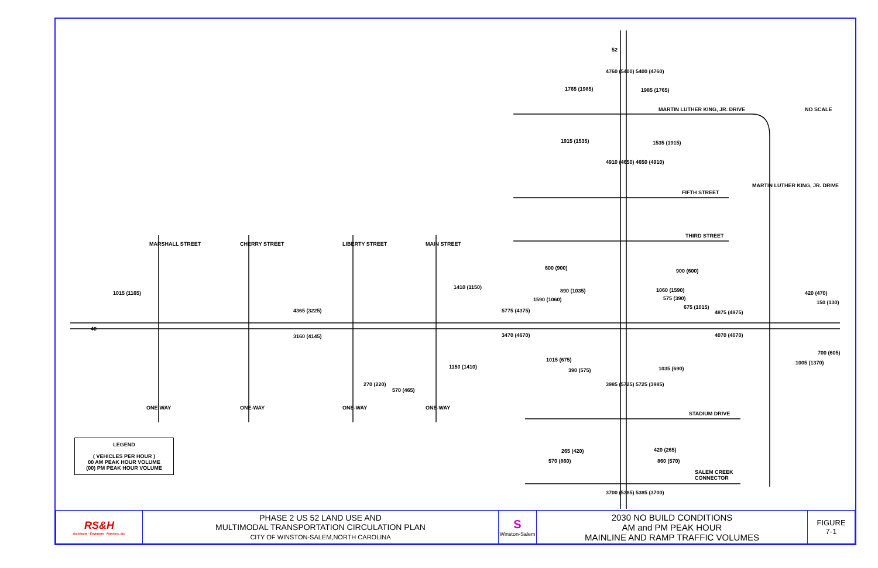52
NO SCALE
MARTIN LUTHER KING, JR. DRIVE
FIFTH STREET
THIRD STREET
STADIUM DRIVE
SALEM CREEK
CONNECTOR
40
MARSHALL STREET CHERRY STREET LIBERTY STREET MAIN STREET
MARTIN LUTHER KING, JR. DRIVE
ONE-WAY ONE-WAY ONE-WAY ONE-WAY
4760 (5400) 5400 (4760)
1765 (1985) 1985 (1765)
1915 (1535) 1535 (1915)
4910 (4650) 4650 (4910)
600 (900) 900 (600)
890 (1035) 1060 (1590)
1590 (1060) 575 (390)
675 (1015)
1015 (1165)
4365 (3225)
3160 (4145)
1410 (1150)
5775 (4375)
3470 (4670)
4875 (4975)
4070 (4070)
420 (470)
150 (130)
700 (605)
1005 (1370)
1015 (675)
390 (575) 1035 (690)
1150 (1410)
270 (220)
570 (465)
3985 (5725) 5725 (3985)
265 (420) 420 (265)
570 (860) 860 (570)
3700 (5385) 5385 (3700)
LEGEND
( VEHICLES PER HOUR )
00 AM PEAK HOUR VOLUME
(00) PM PEAK HOUR VOLUME
| RS&H Architects - Engineers - Planners, Inc. | PHASE 2 US 52 LAND USE AND MULTIMODAL TRANSPORTATION CIRCULATION PLAN CITY OF WINSTON-SALEM,NORTH CAROLINA | S Winston-Salem | 2030 NO BUILD CONDITIONS AM and PM PEAK HOUR MAINLINE AND RAMP TRAFFIC VOLUMES | FIGURE 7-1 |